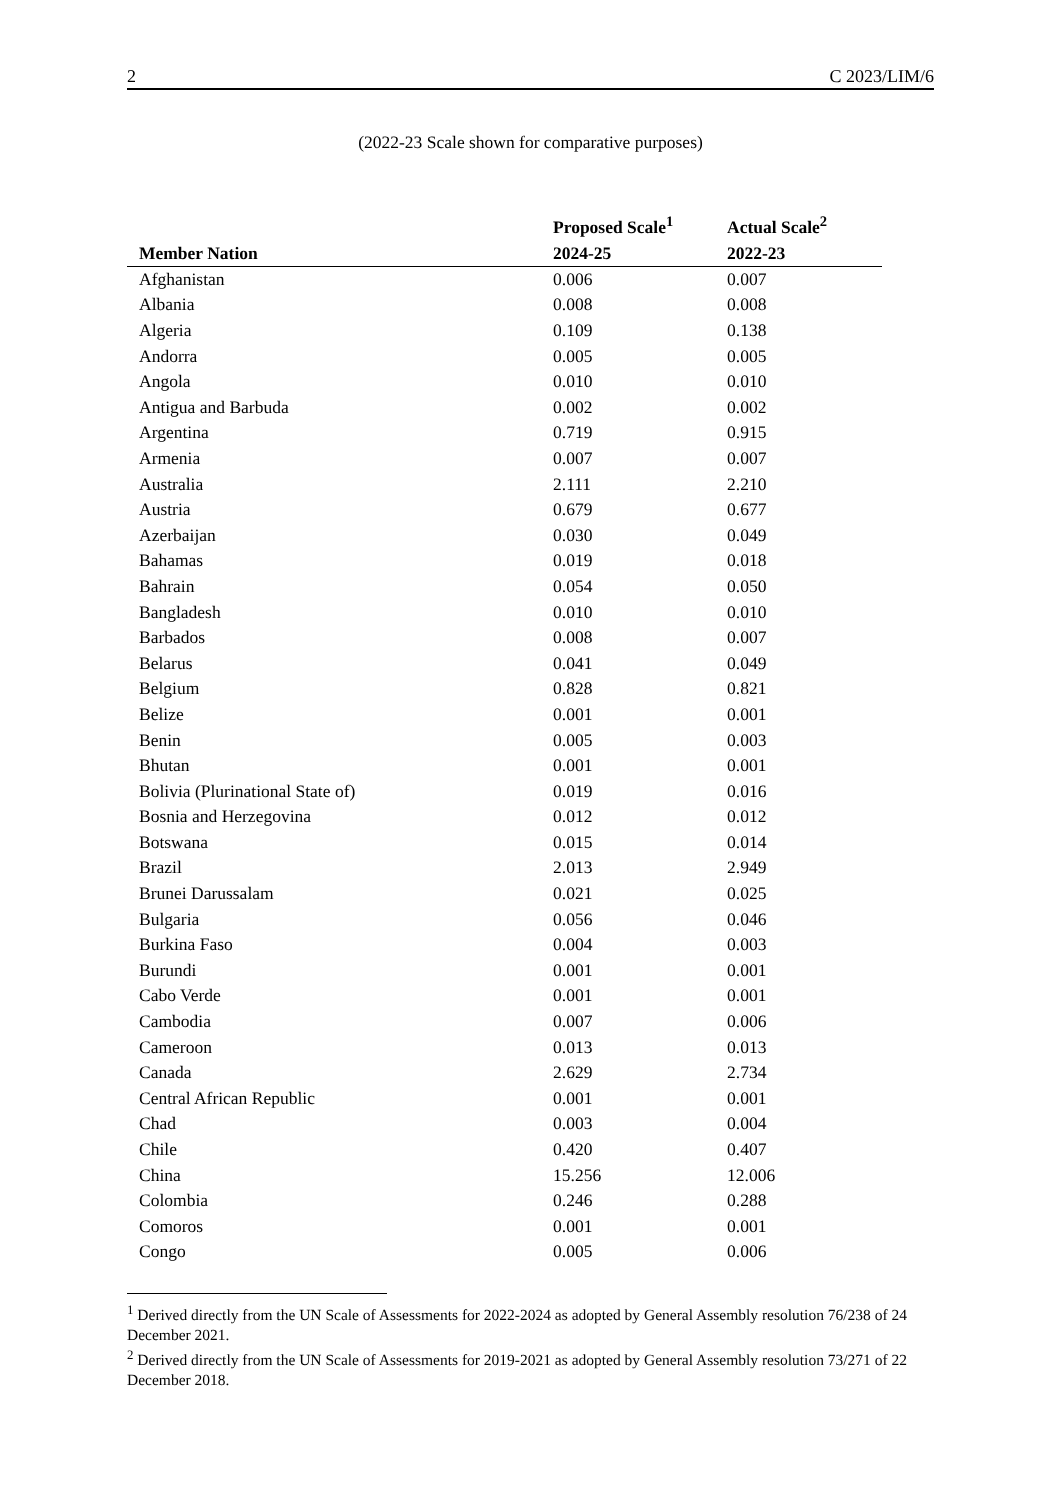2 C 2023/LIM/6
(2022-23 Scale shown for comparative purposes)
| Member Nation | Proposed Scale<sup>1</sup> 2024-25 | Actual Scale<sup>2</sup> 2022-23 |
| --- | --- | --- |
| Afghanistan | 0.006 | 0.007 |
| Albania | 0.008 | 0.008 |
| Algeria | 0.109 | 0.138 |
| Andorra | 0.005 | 0.005 |
| Angola | 0.010 | 0.010 |
| Antigua and Barbuda | 0.002 | 0.002 |
| Argentina | 0.719 | 0.915 |
| Armenia | 0.007 | 0.007 |
| Australia | 2.111 | 2.210 |
| Austria | 0.679 | 0.677 |
| Azerbaijan | 0.030 | 0.049 |
| Bahamas | 0.019 | 0.018 |
| Bahrain | 0.054 | 0.050 |
| Bangladesh | 0.010 | 0.010 |
| Barbados | 0.008 | 0.007 |
| Belarus | 0.041 | 0.049 |
| Belgium | 0.828 | 0.821 |
| Belize | 0.001 | 0.001 |
| Benin | 0.005 | 0.003 |
| Bhutan | 0.001 | 0.001 |
| Bolivia (Plurinational State of) | 0.019 | 0.016 |
| Bosnia and Herzegovina | 0.012 | 0.012 |
| Botswana | 0.015 | 0.014 |
| Brazil | 2.013 | 2.949 |
| Brunei Darussalam | 0.021 | 0.025 |
| Bulgaria | 0.056 | 0.046 |
| Burkina Faso | 0.004 | 0.003 |
| Burundi | 0.001 | 0.001 |
| Cabo Verde | 0.001 | 0.001 |
| Cambodia | 0.007 | 0.006 |
| Cameroon | 0.013 | 0.013 |
| Canada | 2.629 | 2.734 |
| Central African Republic | 0.001 | 0.001 |
| Chad | 0.003 | 0.004 |
| Chile | 0.420 | 0.407 |
| China | 15.256 | 12.006 |
| Colombia | 0.246 | 0.288 |
| Comoros | 0.001 | 0.001 |
| Congo | 0.005 | 0.006 |
<sup>1</sup> Derived directly from the UN Scale of Assessments for 2022-2024 as adopted by General Assembly resolution 76/238 of 24 December 2021.
<sup>2</sup> Derived directly from the UN Scale of Assessments for 2019-2021 as adopted by General Assembly resolution 73/271 of 22 December 2018.